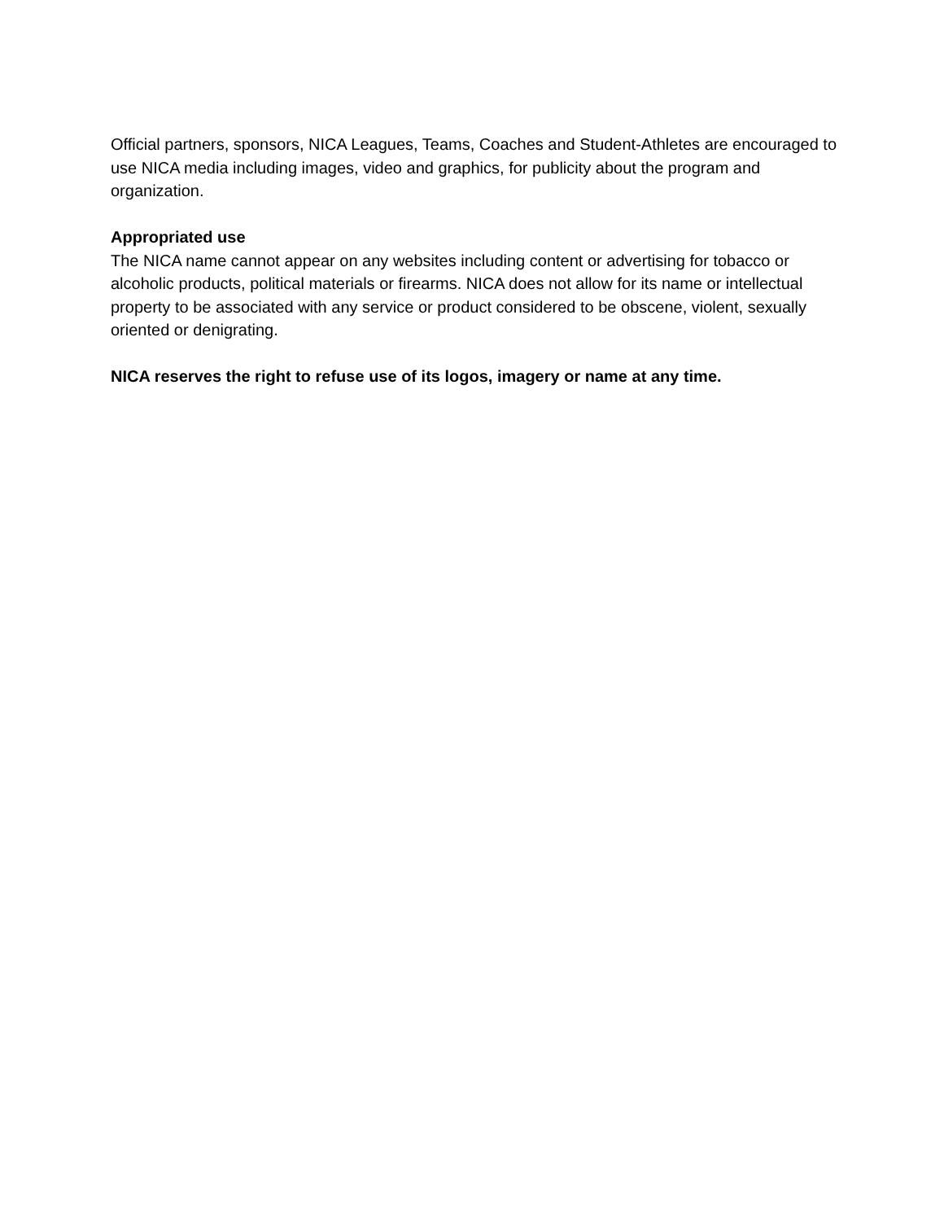Official partners, sponsors, NICA Leagues, Teams, Coaches and Student-Athletes are encouraged to use NICA media including images, video and graphics, for publicity about the program and organization.
Appropriated use
The NICA name cannot appear on any websites including content or advertising for tobacco or alcoholic products, political materials or firearms. NICA does not allow for its name or intellectual property to be associated with any service or product considered to be obscene, violent, sexually oriented or denigrating.
NICA reserves the right to refuse use of its logos, imagery or name at any time.